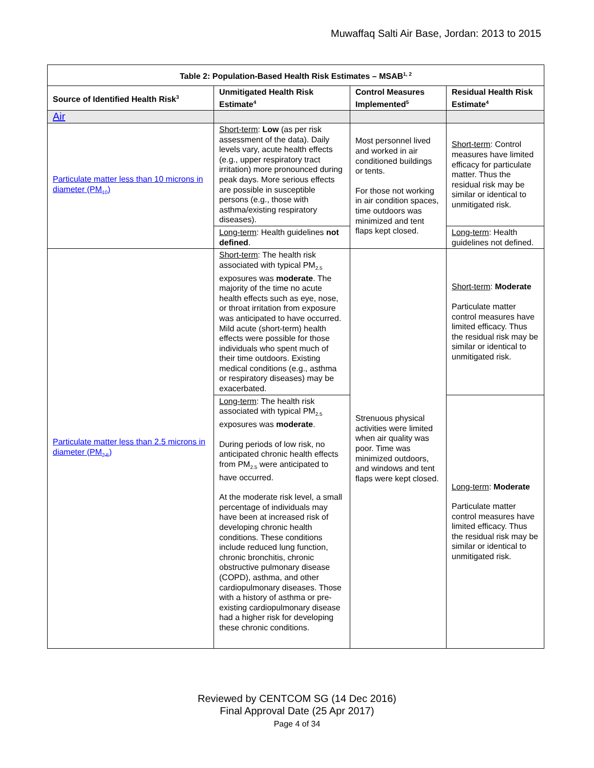Muwaffaq Salti Air Base, Jordan: 2013 to 2015
| Table 2: Population-Based Health Risk Estimates – MSAB<sup>1, 2</sup> | | | |
| --- | --- | --- | --- |
| Source of Identified Health Risk<sup>3</sup> | Unmitigated Health Risk Estimate<sup>4</sup> | Control Measures Implemented<sup>5</sup> | Residual Health Risk Estimate<sup>4</sup> |
| Air | | | |
| Particulate matter less than 10 microns in diameter (PM<sub>10</sub>) | Short-term : Low (as per risk assessment of the data). Daily levels vary, acute health effects (e.g., upper respiratory tract irritation) more pronounced during peak days. More serious effects are possible in susceptible persons (e.g., those with asthma/existing respiratory diseases). | Most personnel lived and worked in air conditioned buildings or tents. For those not working in air condition spaces, time outdoors was minimized and tent flaps kept closed. | Short-term : Control measures have limited efficacy for particulate matter. Thus the residual risk may be similar or identical to unmitigated risk. |
| | Long-term : Health guidelines not defined . | | Long-term : Health guidelines not defined. |
| Particulate matter less than 2.5 microns in diameter (PM<sub>2.5</sub>) | Short-term : The health risk associated with typical PM<sub>2.5</sub> exposures was moderate . The majority of the time no acute health effects such as eye, nose, or throat irritation from exposure was anticipated to have occurred. Mild acute (short-term) health effects were possible for those individuals who spent much of their time outdoors. Existing medical conditions (e.g., asthma or respiratory diseases) may be exacerbated. | Strenuous physical activities were limited when air quality was poor. Time was minimized outdoors, and windows and tent flaps were kept closed. | Short-term : Moderate Particulate matter control measures have limited efficacy. Thus the residual risk may be similar or identical to unmitigated risk. |
| | Long-term : The health risk associated with typical PM<sub>2.5</sub> exposures was moderate . During periods of low risk, no anticipated chronic health effects from PM<sub>2.5</sub> were anticipated to have occurred. At the moderate risk level, a small percentage of individuals may have been at increased risk of developing chronic health conditions. These conditions include reduced lung function, chronic bronchitis, chronic obstructive pulmonary disease (COPD), asthma, and other cardiopulmonary diseases. Those with a history of asthma or pre-existing cardiopulmonary disease had a higher risk for developing these chronic conditions. | | Long-term : Moderate Particulate matter control measures have limited efficacy. Thus the residual risk may be similar or identical to unmitigated risk. |
Reviewed by CENTCOM SG (14 Dec 2016)
Final Approval Date (25 Apr 2017)
Page 4 of 34